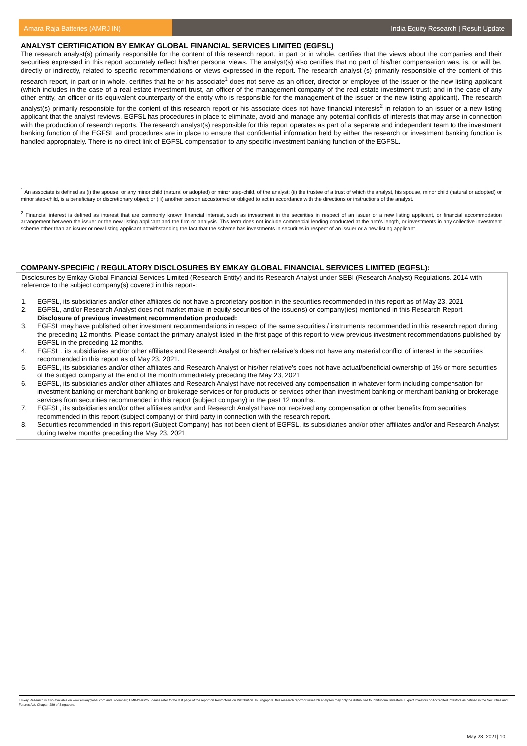Amara Raja Batteries (AMRJ IN) India Equity Research | Result Update
ANALYST CERTIFICATION BY EMKAY GLOBAL FINANCIAL SERVICES LIMITED (EGFSL)
The research analyst(s) primarily responsible for the content of this research report, in part or in whole, certifies that the views about the companies and their securities expressed in this report accurately reflect his/her personal views. The analyst(s) also certifies that no part of his/her compensation was, is, or will be, directly or indirectly, related to specific recommendations or views expressed in the report. The research analyst (s) primarily responsible of the content of this research report, in part or in whole, certifies that he or his associate<sup>1</sup> does not serve as an officer, director or employee of the issuer or the new listing applicant (which includes in the case of a real estate investment trust, an officer of the management company of the real estate investment trust; and in the case of any other entity, an officer or its equivalent counterparty of the entity who is responsible for the management of the issuer or the new listing applicant). The research analyst(s) primarily responsible for the content of this research report or his associate does not have financial interests<sup>2</sup> in relation to an issuer or a new listing applicant that the analyst reviews. EGFSL has procedures in place to eliminate, avoid and manage any potential conflicts of interests that may arise in connection with the production of research reports. The research analyst(s) responsible for this report operates as part of a separate and independent team to the investment banking function of the EGFSL and procedures are in place to ensure that confidential information held by either the research or investment banking function is handled appropriately. There is no direct link of EGFSL compensation to any specific investment banking function of the EGFSL.
<sup>1</sup> An associate is defined as (i) the spouse, or any minor child (natural or adopted) or minor step-child, of the analyst; (ii) the trustee of a trust of which the analyst, his spouse, minor child (natural or adopted) or minor step-child, is a beneficiary or discretionary object; or (iii) another person accustomed or obliged to act in accordance with the directions or instructions of the analyst.
<sup>2</sup> Financial interest is defined as interest that are commonly known financial interest, such as investment in the securities in respect of an issuer or a new listing applicant, or financial accommodation arrangement between the issuer or the new listing applicant and the firm or analysis. This term does not include commercial lending conducted at the arm's length, or investments in any collective investment scheme other than an issuer or new listing applicant notwithstanding the fact that the scheme has investments in securities in respect of an issuer or a new listing applicant.
COMPANY-SPECIFIC / REGULATORY DISCLOSURES BY EMKAY GLOBAL FINANCIAL SERVICES LIMITED (EGFSL):
Disclosures by Emkay Global Financial Services Limited (Research Entity) and its Research Analyst under SEBI (Research Analyst) Regulations, 2014 with reference to the subject company(s) covered in this report-:
1. EGFSL, its subsidiaries and/or other affiliates do not have a proprietary position in the securities recommended in this report as of May 23, 2021
2. EGFSL, and/or Research Analyst does not market make in equity securities of the issuer(s) or company(ies) mentioned in this Research Report
Disclosure of previous investment recommendation produced:
3. EGFSL may have published other investment recommendations in respect of the same securities / instruments recommended in this research report during the preceding 12 months. Please contact the primary analyst listed in the first page of this report to view previous investment recommendations published by EGFSL in the preceding 12 months.
4. EGFSL , its subsidiaries and/or other affiliates and Research Analyst or his/her relative's does not have any material conflict of interest in the securities recommended in this report as of May 23, 2021.
5. EGFSL, its subsidiaries and/or other affiliates and Research Analyst or his/her relative's does not have actual/beneficial ownership of 1% or more securities of the subject company at the end of the month immediately preceding the May 23, 2021
6. EGFSL, its subsidiaries and/or other affiliates and Research Analyst have not received any compensation in whatever form including compensation for investment banking or merchant banking or brokerage services or for products or services other than investment banking or merchant banking or brokerage services from securities recommended in this report (subject company) in the past 12 months.
7. EGFSL, its subsidiaries and/or other affiliates and/or and Research Analyst have not received any compensation or other benefits from securities recommended in this report (subject company) or third party in connection with the research report.
8. Securities recommended in this report (Subject Company) has not been client of EGFSL, its subsidiaries and/or other affiliates and/or and Research Analyst during twelve months preceding the May 23, 2021
Emkay Research is also available on www.emkayglobal.com and Bloomberg EMKAY<GO>. Please refer to the last page of the report on Restrictions on Distribution. In Singapore, this research report or research analyses may only be distributed to Institutional Investors, Expert Investors or Accredited Investors as defined in the Securities and Futures Act, Chapter 289 of Singapore.
May 23, 2021| 10